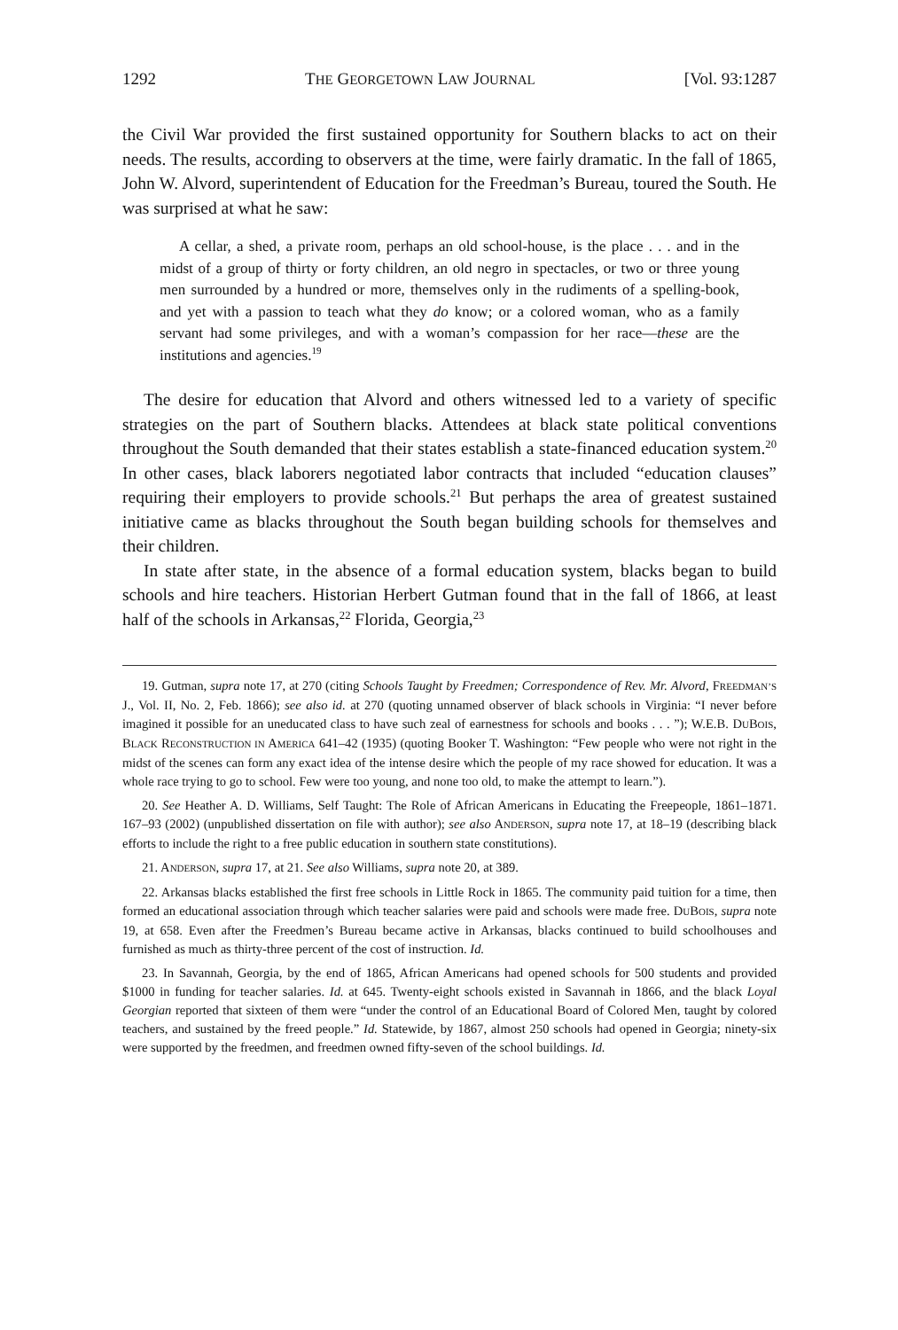1292 THE GEORGETOWN LAW JOURNAL [Vol. 93:1287
the Civil War provided the first sustained opportunity for Southern blacks to act on their needs. The results, according to observers at the time, were fairly dramatic. In the fall of 1865, John W. Alvord, superintendent of Education for the Freedman’s Bureau, toured the South. He was surprised at what he saw:
A cellar, a shed, a private room, perhaps an old school-house, is the place . . . and in the midst of a group of thirty or forty children, an old negro in spectacles, or two or three young men surrounded by a hundred or more, themselves only in the rudiments of a spelling-book, and yet with a passion to teach what they do know; or a colored woman, who as a family servant had some privileges, and with a woman’s compassion for her race—these are the institutions and agencies.<sup>19</sup>
The desire for education that Alvord and others witnessed led to a variety of specific strategies on the part of Southern blacks. Attendees at black state political conventions throughout the South demanded that their states establish a state-financed education system.<sup>20</sup> In other cases, black laborers negotiated labor contracts that included “education clauses” requiring their employers to provide schools.<sup>21</sup> But perhaps the area of greatest sustained initiative came as blacks throughout the South began building schools for themselves and their children.
In state after state, in the absence of a formal education system, blacks began to build schools and hire teachers. Historian Herbert Gutman found that in the fall of 1866, at least half of the schools in Arkansas,<sup>22</sup> Florida, Georgia,<sup>23</sup>
19. Gutman, supra note 17, at 270 (citing Schools Taught by Freedmen; Correspondence of Rev. Mr. Alvord, FREEDMAN’S J., Vol. II, No. 2, Feb. 1866); see also id. at 270 (quoting unnamed observer of black schools in Virginia: “I never before imagined it possible for an uneducated class to have such zeal of earnestness for schools and books . . . ”); W.E.B. DUBOIS, BLACK RECONSTRUCTION IN AMERICA 641–42 (1935) (quoting Booker T. Washington: “Few people who were not right in the midst of the scenes can form any exact idea of the intense desire which the people of my race showed for education. It was a whole race trying to go to school. Few were too young, and none too old, to make the attempt to learn.”).
20. See Heather A. D. Williams, Self Taught: The Role of African Americans in Educating the Freepeople, 1861–1871. 167–93 (2002) (unpublished dissertation on file with author); see also ANDERSON, supra note 17, at 18–19 (describing black efforts to include the right to a free public education in southern state constitutions).
21. ANDERSON, supra 17, at 21. See also Williams, supra note 20, at 389.
22. Arkansas blacks established the first free schools in Little Rock in 1865. The community paid tuition for a time, then formed an educational association through which teacher salaries were paid and schools were made free. DUBOIS, supra note 19, at 658. Even after the Freedmen’s Bureau became active in Arkansas, blacks continued to build schoolhouses and furnished as much as thirty-three percent of the cost of instruction. Id.
23. In Savannah, Georgia, by the end of 1865, African Americans had opened schools for 500 students and provided $1000 in funding for teacher salaries. Id. at 645. Twenty-eight schools existed in Savannah in 1866, and the black Loyal Georgian reported that sixteen of them were “under the control of an Educational Board of Colored Men, taught by colored teachers, and sustained by the freed people.” Id. Statewide, by 1867, almost 250 schools had opened in Georgia; ninety-six were supported by the freedmen, and freedmen owned fifty-seven of the school buildings. Id.